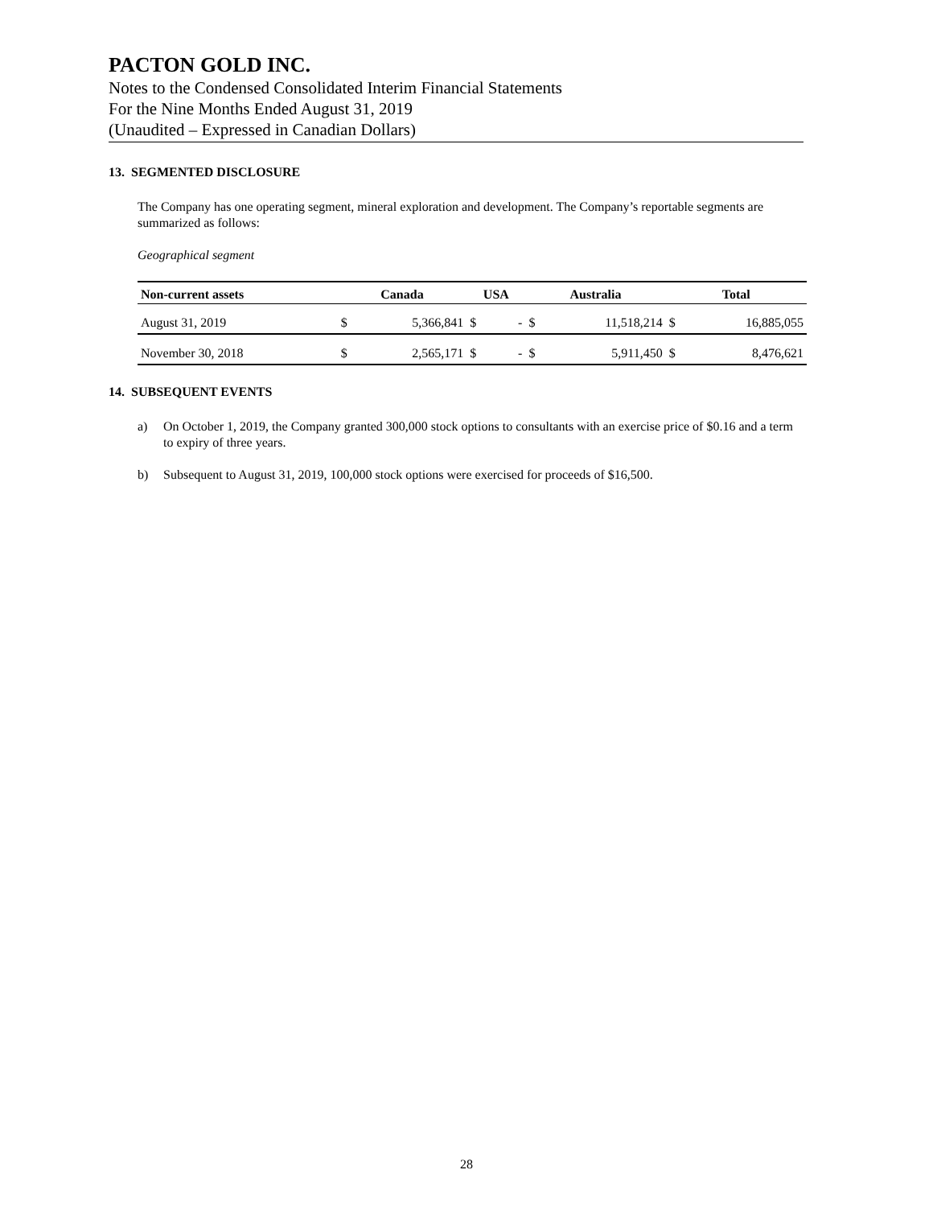PACTON GOLD INC.
Notes to the Condensed Consolidated Interim Financial Statements
For the Nine Months Ended August 31, 2019
(Unaudited – Expressed in Canadian Dollars)
13. SEGMENTED DISCLOSURE
The Company has one operating segment, mineral exploration and development. The Company’s reportable segments are summarized as follows:
Geographical segment
| Non-current assets | Canada | | USA | | Australia | | Total | |
| --- | --- | --- | --- | --- | --- | --- | --- | --- |
| August 31, 2019 | $ | 5,366,841 | $ | - | $ | 11,518,214 | $ | 16,885,055 |
| November 30, 2018 | $ | 2,565,171 | $ | - | $ | 5,911,450 | $ | 8,476,621 |
14. SUBSEQUENT EVENTS
a) On October 1, 2019, the Company granted 300,000 stock options to consultants with an exercise price of $0.16 and a term to expiry of three years.
b) Subsequent to August 31, 2019, 100,000 stock options were exercised for proceeds of $16,500.
28